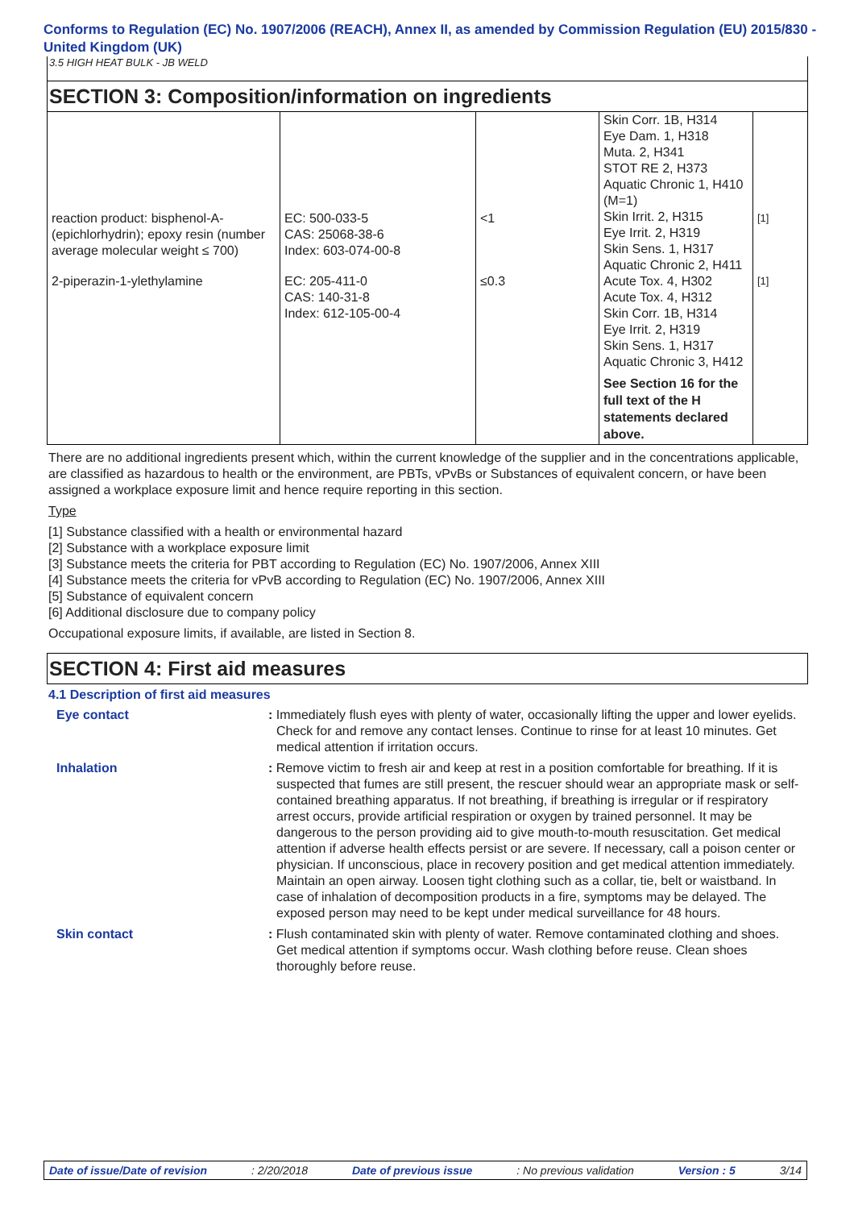Conforms to Regulation (EC) No. 1907/2006 (REACH), Annex II, as amended by Commission Regulation (EU) 2015/830 - United Kingdom (UK)
3.5 HIGH HEAT BULK - JB WELD
SECTION 3: Composition/information on ingredients
| reaction product: bisphenol-A-(epichlorhydrin); epoxy resin (number average molecular weight ≤ 700) | EC: 500-033-5 CAS: 25068-38-6 Index: 603-074-00-8 | <1 | Skin Corr. 1B, H314 Eye Dam. 1, H318 Muta. 2, H341 STOT RE 2, H373 Aquatic Chronic 1, H410 (M=1) Skin Irrit. 2, H315 Eye Irrit. 2, H319 Skin Sens. 1, H317 Aquatic Chronic 2, H411 | [1] |
| 2-piperazin-1-ylethylamine | EC: 205-411-0 CAS: 140-31-8 Index: 612-105-00-4 | ≤0.3 | Acute Tox. 4, H302 Acute Tox. 4, H312 Skin Corr. 1B, H314 Eye Irrit. 2, H319 Skin Sens. 1, H317 Aquatic Chronic 3, H412 See Section 16 for the full text of the H statements declared above. | [1] |
There are no additional ingredients present which, within the current knowledge of the supplier and in the concentrations applicable, are classified as hazardous to health or the environment, are PBTs, vPvBs or Substances of equivalent concern, or have been assigned a workplace exposure limit and hence require reporting in this section.
Type
[1] Substance classified with a health or environmental hazard
[2] Substance with a workplace exposure limit
[3] Substance meets the criteria for PBT according to Regulation (EC) No. 1907/2006, Annex XIII
[4] Substance meets the criteria for vPvB according to Regulation (EC) No. 1907/2006, Annex XIII
[5] Substance of equivalent concern
[6] Additional disclosure due to company policy
Occupational exposure limits, if available, are listed in Section 8.
SECTION 4: First aid measures
4.1 Description of first aid measures
Eye contact : Immediately flush eyes with plenty of water, occasionally lifting the upper and lower eyelids. Check for and remove any contact lenses. Continue to rinse for at least 10 minutes. Get medical attention if irritation occurs.
Inhalation : Remove victim to fresh air and keep at rest in a position comfortable for breathing. If it is suspected that fumes are still present, the rescuer should wear an appropriate mask or self-contained breathing apparatus. If not breathing, if breathing is irregular or if respiratory arrest occurs, provide artificial respiration or oxygen by trained personnel. It may be dangerous to the person providing aid to give mouth-to-mouth resuscitation. Get medical attention if adverse health effects persist or are severe. If necessary, call a poison center or physician. If unconscious, place in recovery position and get medical attention immediately. Maintain an open airway. Loosen tight clothing such as a collar, tie, belt or waistband. In case of inhalation of decomposition products in a fire, symptoms may be delayed. The exposed person may need to be kept under medical surveillance for 48 hours.
Skin contact : Flush contaminated skin with plenty of water. Remove contaminated clothing and shoes. Get medical attention if symptoms occur. Wash clothing before reuse. Clean shoes thoroughly before reuse.
Date of issue/Date of revision: 2/20/2018 Date of previous issue: No previous validation Version : 5 3/14